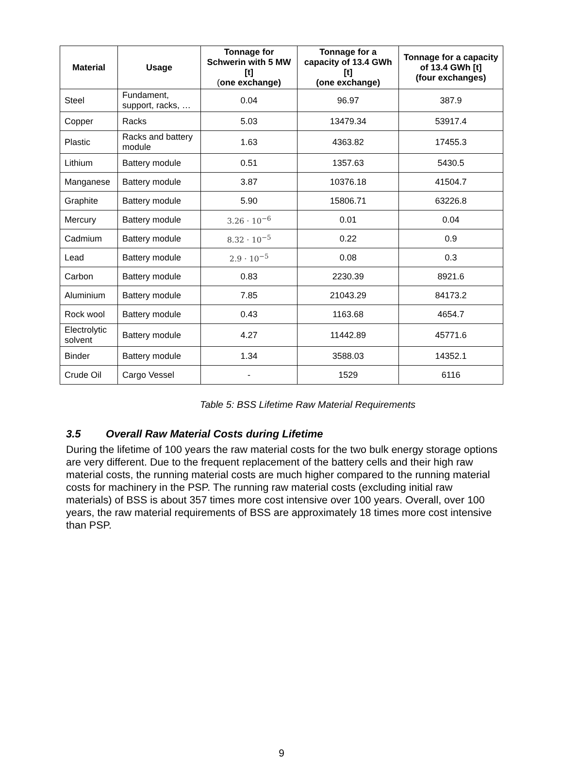| Material | Usage | Tonnage for Schwerin with 5 MW [t] ( one exchange) | Tonnage for a capacity of 13.4 GWh [t] (one exchange) | Tonnage for a capacity of 13.4 GWh [t] (four exchanges) |
| --- | --- | --- | --- | --- |
| Steel | Fundament, support, racks, … | 0.04 | 96.97 | 387.9 |
| Copper | Racks | 5.03 | 13479.34 | 53917.4 |
| Plastic | Racks and battery module | 1.63 | 4363.82 | 17455.3 |
| Lithium | Battery module | 0.51 | 1357.63 | 5430.5 |
| Manganese | Battery module | 3.87 | 10376.18 | 41504.7 |
| Graphite | Battery module | 5.90 | 15806.71 | 63226.8 |
| Mercury | Battery module | 3.26 · 10<sup>−6</sup> | 0.01 | 0.04 |
| Cadmium | Battery module | 8.32 · 10<sup>−5</sup> | 0.22 | 0.9 |
| Lead | Battery module | 2.9 · 10<sup>−5</sup> | 0.08 | 0.3 |
| Carbon | Battery module | 0.83 | 2230.39 | 8921.6 |
| Aluminium | Battery module | 7.85 | 21043.29 | 84173.2 |
| Rock wool | Battery module | 0.43 | 1163.68 | 4654.7 |
| Electrolytic solvent | Battery module | 4.27 | 11442.89 | 45771.6 |
| Binder | Battery module | 1.34 | 3588.03 | 14352.1 |
| Crude Oil | Cargo Vessel | - | 1529 | 6116 |
Table 5: BSS Lifetime Raw Material Requirements
3.5 Overall Raw Material Costs during Lifetime
During the lifetime of 100 years the raw material costs for the two bulk energy storage options are very different. Due to the frequent replacement of the battery cells and their high raw material costs, the running material costs are much higher compared to the running material costs for machinery in the PSP. The running raw material costs (excluding initial raw materials) of BSS is about 357 times more cost intensive over 100 years. Overall, over 100 years, the raw material requirements of BSS are approximately 18 times more cost intensive than PSP.
9